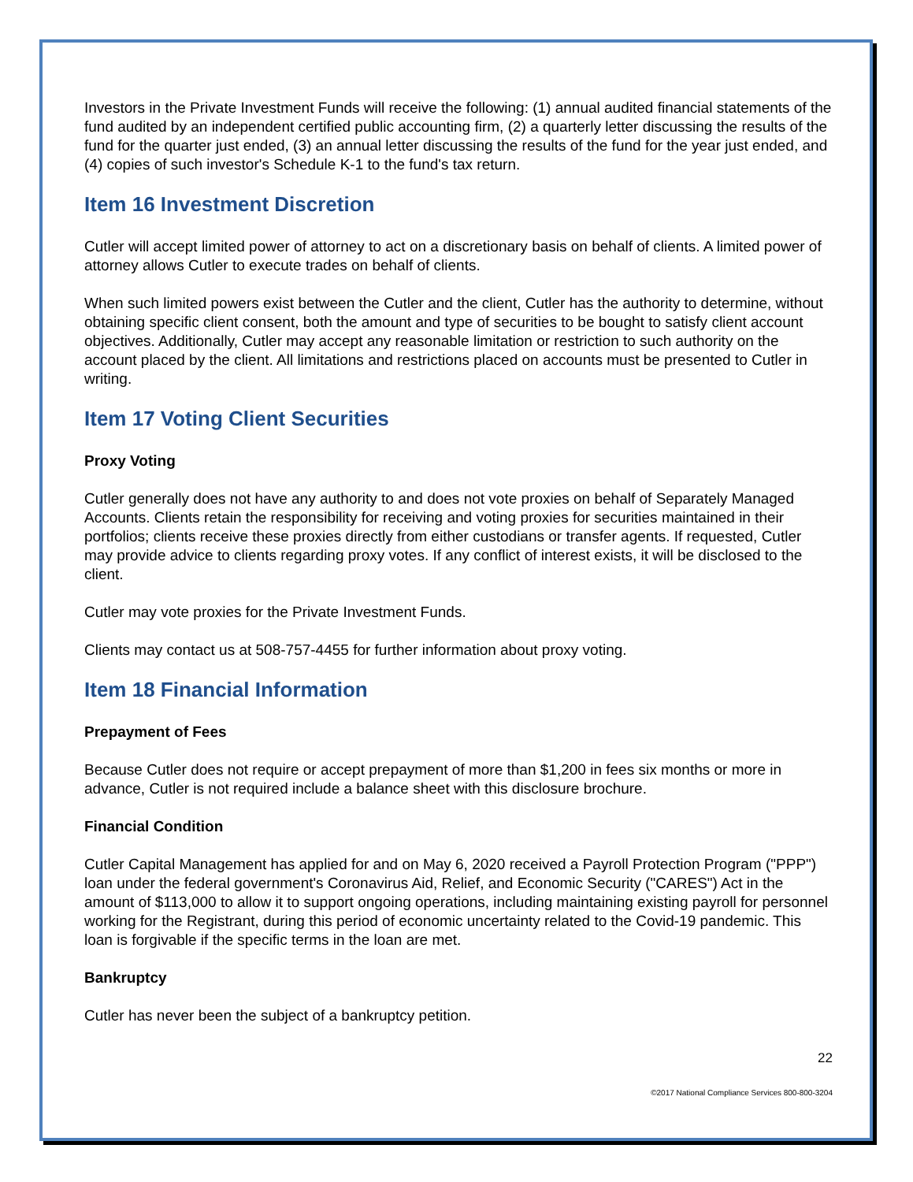Investors in the Private Investment Funds will receive the following: (1) annual audited financial statements of the fund audited by an independent certified public accounting firm, (2) a quarterly letter discussing the results of the fund for the quarter just ended, (3) an annual letter discussing the results of the fund for the year just ended, and (4) copies of such investor's Schedule K-1 to the fund's tax return.
Item 16 Investment Discretion
Cutler will accept limited power of attorney to act on a discretionary basis on behalf of clients. A limited power of attorney allows Cutler to execute trades on behalf of clients.
When such limited powers exist between the Cutler and the client, Cutler has the authority to determine, without obtaining specific client consent, both the amount and type of securities to be bought to satisfy client account objectives. Additionally, Cutler may accept any reasonable limitation or restriction to such authority on the account placed by the client. All limitations and restrictions placed on accounts must be presented to Cutler in writing.
Item 17 Voting Client Securities
Proxy Voting
Cutler generally does not have any authority to and does not vote proxies on behalf of Separately Managed Accounts. Clients retain the responsibility for receiving and voting proxies for securities maintained in their portfolios; clients receive these proxies directly from either custodians or transfer agents. If requested, Cutler may provide advice to clients regarding proxy votes. If any conflict of interest exists, it will be disclosed to the client.
Cutler may vote proxies for the Private Investment Funds.
Clients may contact us at 508-757-4455 for further information about proxy voting.
Item 18 Financial Information
Prepayment of Fees
Because Cutler does not require or accept prepayment of more than $1,200 in fees six months or more in advance, Cutler is not required include a balance sheet with this disclosure brochure.
Financial Condition
Cutler Capital Management has applied for and on May 6, 2020 received a Payroll Protection Program ("PPP") loan under the federal government's Coronavirus Aid, Relief, and Economic Security ("CARES") Act in the amount of $113,000 to allow it to support ongoing operations, including maintaining existing payroll for personnel working for the Registrant, during this period of economic uncertainty related to the Covid-19 pandemic. This loan is forgivable if the specific terms in the loan are met.
Bankruptcy
Cutler has never been the subject of a bankruptcy petition.
22
©2017 National Compliance Services 800-800-3204